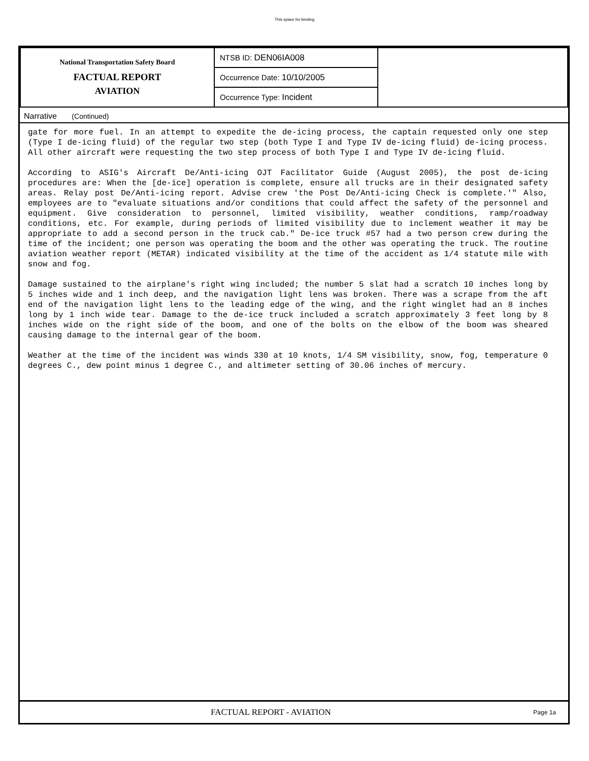This space for binding
| National Transportation Safety Board FACTUAL REPORT AVIATION | NTSB ID: DEN06IA008 | |
| | Occurrence Date: 10/10/2005 | |
| | Occurrence Type: Incident | |
Narrative (Continued)
gate for more fuel. In an attempt to expedite the de-icing process, the captain requested only one step (Type I de-icing fluid) of the regular two step (both Type I and Type IV de-icing fluid) de-icing process. All other aircraft were requesting the two step process of both Type I and Type IV de-icing fluid.
According to ASIG's Aircraft De/Anti-icing OJT Facilitator Guide (August 2005), the post de-icing procedures are: When the [de-ice] operation is complete, ensure all trucks are in their designated safety areas. Relay post De/Anti-icing report. Advise crew 'the Post De/Anti-icing Check is complete.'" Also, employees are to "evaluate situations and/or conditions that could affect the safety of the personnel and equipment. Give consideration to personnel, limited visibility, weather conditions, ramp/roadway conditions, etc. For example, during periods of limited visibility due to inclement weather it may be appropriate to add a second person in the truck cab." De-ice truck #57 had a two person crew during the time of the incident; one person was operating the boom and the other was operating the truck. The routine aviation weather report (METAR) indicated visibility at the time of the accident as 1/4 statute mile with snow and fog.
Damage sustained to the airplane's right wing included; the number 5 slat had a scratch 10 inches long by 5 inches wide and 1 inch deep, and the navigation light lens was broken. There was a scrape from the aft end of the navigation light lens to the leading edge of the wing, and the right winglet had an 8 inches long by 1 inch wide tear. Damage to the de-ice truck included a scratch approximately 3 feet long by 8 inches wide on the right side of the boom, and one of the bolts on the elbow of the boom was sheared causing damage to the internal gear of the boom.
Weather at the time of the incident was winds 330 at 10 knots, 1/4 SM visibility, snow, fog, temperature 0 degrees C., dew point minus 1 degree C., and altimeter setting of 30.06 inches of mercury.
FACTUAL REPORT - AVIATION Page 1a